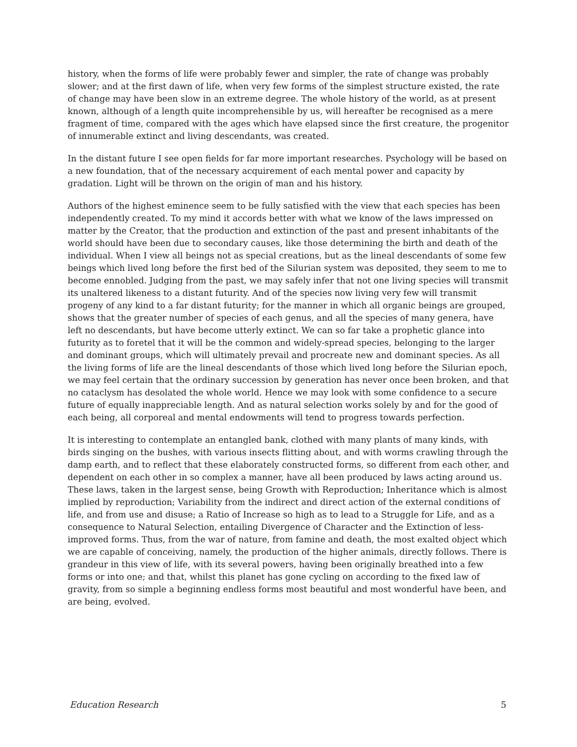history, when the forms of life were probably fewer and simpler, the rate of change was probably slower; and at the first dawn of life, when very few forms of the simplest structure existed, the rate of change may have been slow in an extreme degree. The whole history of the world, as at present known, although of a length quite incomprehensible by us, will hereafter be recognised as a mere fragment of time, compared with the ages which have elapsed since the first creature, the progenitor of innumerable extinct and living descendants, was created.
In the distant future I see open fields for far more important researches. Psychology will be based on a new foundation, that of the necessary acquirement of each mental power and capacity by gradation. Light will be thrown on the origin of man and his history.
Authors of the highest eminence seem to be fully satisfied with the view that each species has been independently created. To my mind it accords better with what we know of the laws impressed on matter by the Creator, that the production and extinction of the past and present inhabitants of the world should have been due to secondary causes, like those determining the birth and death of the individual. When I view all beings not as special creations, but as the lineal descendants of some few beings which lived long before the first bed of the Silurian system was deposited, they seem to me to become ennobled. Judging from the past, we may safely infer that not one living species will transmit its unaltered likeness to a distant futurity. And of the species now living very few will transmit progeny of any kind to a far distant futurity; for the manner in which all organic beings are grouped, shows that the greater number of species of each genus, and all the species of many genera, have left no descendants, but have become utterly extinct. We can so far take a prophetic glance into futurity as to foretel that it will be the common and widely-spread species, belonging to the larger and dominant groups, which will ultimately prevail and procreate new and dominant species. As all the living forms of life are the lineal descendants of those which lived long before the Silurian epoch, we may feel certain that the ordinary succession by generation has never once been broken, and that no cataclysm has desolated the whole world. Hence we may look with some confidence to a secure future of equally inappreciable length. And as natural selection works solely by and for the good of each being, all corporeal and mental endowments will tend to progress towards perfection.
It is interesting to contemplate an entangled bank, clothed with many plants of many kinds, with birds singing on the bushes, with various insects flitting about, and with worms crawling through the damp earth, and to reflect that these elaborately constructed forms, so different from each other, and dependent on each other in so complex a manner, have all been produced by laws acting around us. These laws, taken in the largest sense, being Growth with Reproduction; Inheritance which is almost implied by reproduction; Variability from the indirect and direct action of the external conditions of life, and from use and disuse; a Ratio of Increase so high as to lead to a Struggle for Life, and as a consequence to Natural Selection, entailing Divergence of Character and the Extinction of less-improved forms. Thus, from the war of nature, from famine and death, the most exalted object which we are capable of conceiving, namely, the production of the higher animals, directly follows. There is grandeur in this view of life, with its several powers, having been originally breathed into a few forms or into one; and that, whilst this planet has gone cycling on according to the fixed law of gravity, from so simple a beginning endless forms most beautiful and most wonderful have been, and are being, evolved.
Education Research 5